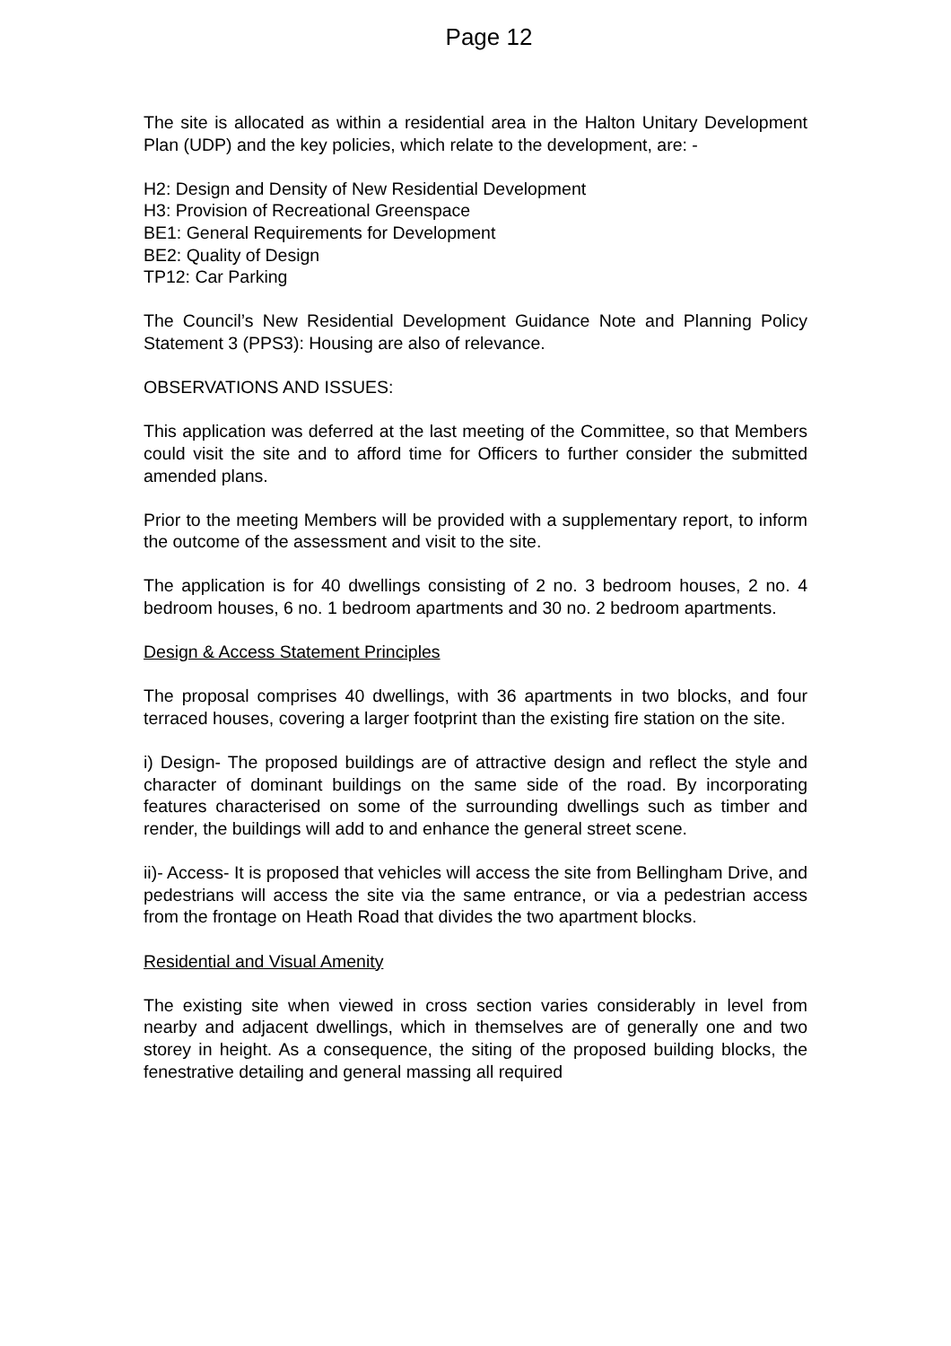Page 12
The site is allocated as within a residential area in the Halton Unitary Development Plan (UDP) and the key policies, which relate to the development, are: -
H2: Design and Density of New Residential Development
H3: Provision of Recreational Greenspace
BE1: General Requirements for Development
BE2: Quality of Design
TP12: Car Parking
The Council’s New Residential Development Guidance Note and Planning Policy Statement 3 (PPS3): Housing are also of relevance.
OBSERVATIONS AND ISSUES:
This application was deferred at the last meeting of the Committee, so that Members could visit the site and to afford time for Officers to further consider the submitted amended plans.
Prior to the meeting Members will be provided with a supplementary report, to inform the outcome of the assessment and visit to the site.
The application is for 40 dwellings consisting of 2 no. 3 bedroom houses, 2 no. 4 bedroom houses, 6 no. 1 bedroom apartments and 30 no. 2 bedroom apartments.
Design & Access Statement Principles
The proposal comprises 40 dwellings, with 36 apartments in two blocks, and four terraced houses, covering a larger footprint than the existing fire station on the site.
i) Design- The proposed buildings are of attractive design and reflect the style and character of dominant buildings on the same side of the road. By incorporating features characterised on some of the surrounding dwellings such as timber and render, the buildings will add to and enhance the general street scene.
ii)- Access- It is proposed that vehicles will access the site from Bellingham Drive, and pedestrians will access the site via the same entrance, or via a pedestrian access from the frontage on Heath Road that divides the two apartment blocks.
Residential and Visual Amenity
The existing site when viewed in cross section varies considerably in level from nearby and adjacent dwellings, which in themselves are of generally one and two storey in height. As a consequence, the siting of the proposed building blocks, the fenestrative detailing and general massing all required